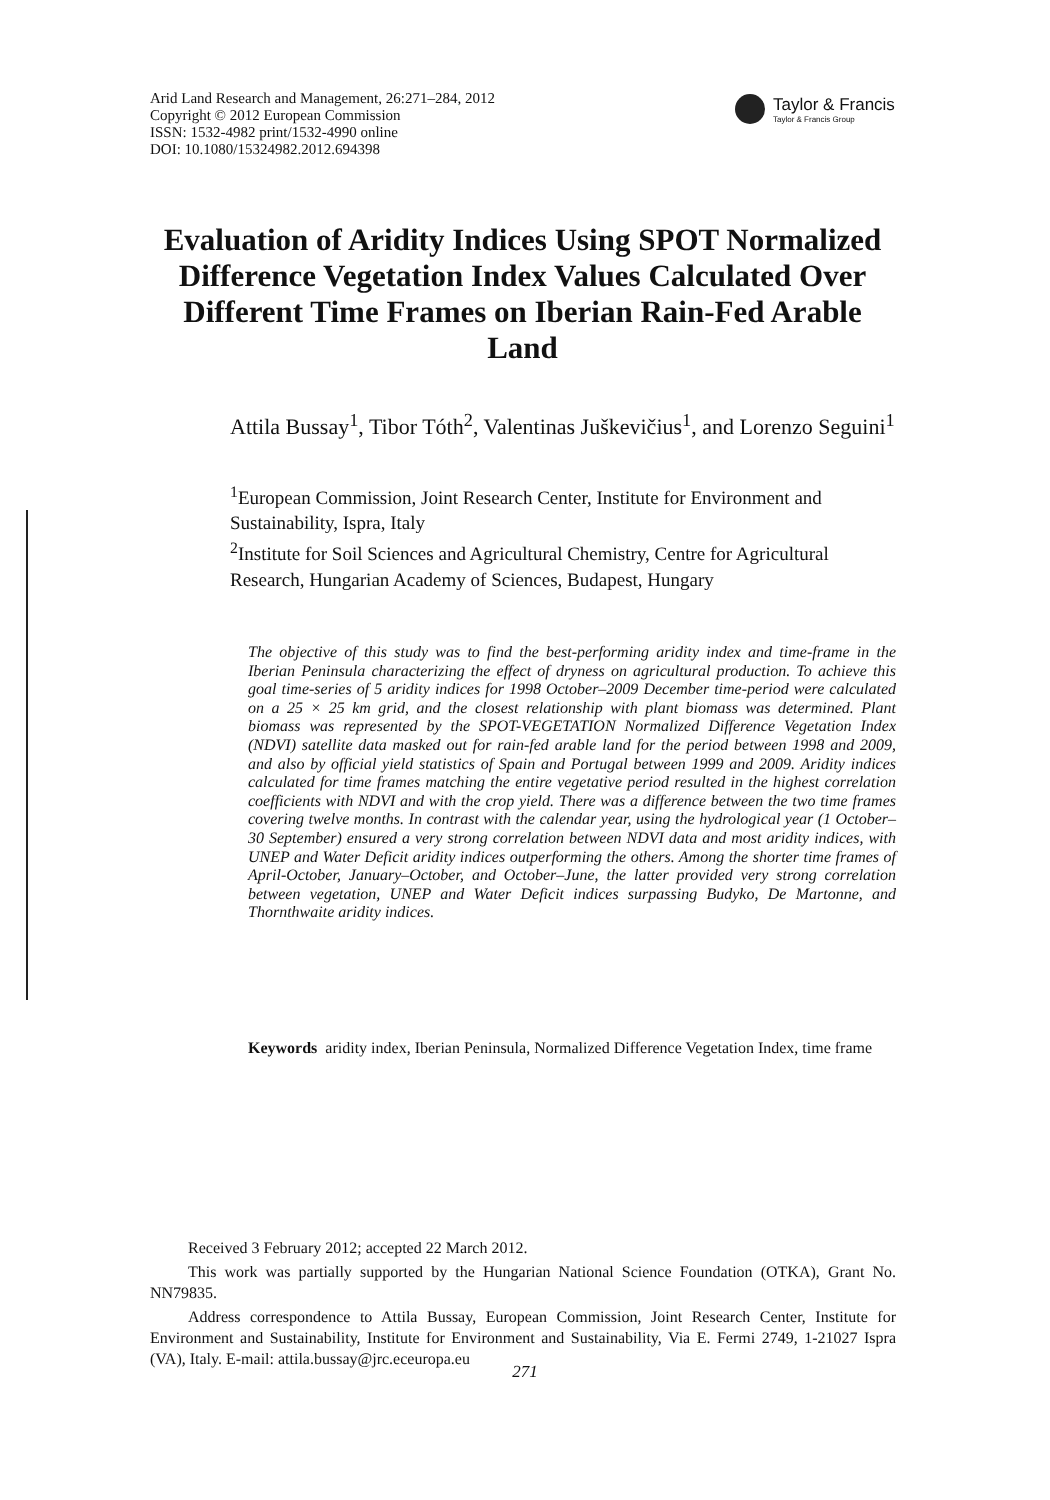Arid Land Research and Management, 26:271–284, 2012
Copyright © 2012 European Commission
ISSN: 1532-4982 print/1532-4990 online
DOI: 10.1080/15324982.2012.694398
Taylor & Francis
Taylor & Francis Group
Evaluation of Aridity Indices Using SPOT Normalized Difference Vegetation Index Values Calculated Over Different Time Frames on Iberian Rain-Fed Arable Land
Attila Bussay<sup>1</sup>, Tibor Tóth<sup>2</sup>, Valentinas Juškevičius<sup>1</sup>, and Lorenzo Seguini<sup>1</sup>
<sup>1</sup> European Commission, Joint Research Center, Institute for Environment and Sustainability, Ispra, Italy
<sup>2</sup> Institute for Soil Sciences and Agricultural Chemistry, Centre for Agricultural Research, Hungarian Academy of Sciences, Budapest, Hungary
The objective of this study was to find the best-performing aridity index and time-frame in the Iberian Peninsula characterizing the effect of dryness on agricultural production. To achieve this goal time-series of 5 aridity indices for 1998 October–2009 December time-period were calculated on a 25 × 25 km grid, and the closest relationship with plant biomass was determined. Plant biomass was represented by the SPOT-VEGETATION Normalized Difference Vegetation Index (NDVI) satellite data masked out for rain-fed arable land for the period between 1998 and 2009, and also by official yield statistics of Spain and Portugal between 1999 and 2009. Aridity indices calculated for time frames matching the entire vegetative period resulted in the highest correlation coefficients with NDVI and with the crop yield. There was a difference between the two time frames covering twelve months. In contrast with the calendar year, using the hydrological year (1 October–30 September) ensured a very strong correlation between NDVI data and most aridity indices, with UNEP and Water Deficit aridity indices outperforming the others. Among the shorter time frames of April-October, January–October, and October–June, the latter provided very strong correlation between vegetation, UNEP and Water Deficit indices surpassing Budyko, De Martonne, and Thornthwaite aridity indices.
Keywords aridity index, Iberian Peninsula, Normalized Difference Vegetation Index, time frame
Received 3 February 2012; accepted 22 March 2012.
This work was partially supported by the Hungarian National Science Foundation (OTKA), Grant No. NN79835.
Address correspondence to Attila Bussay, European Commission, Joint Research Center, Institute for Environment and Sustainability, Institute for Environment and Sustainability, Via E. Fermi 2749, 1-21027 Ispra (VA), Italy. E-mail: attila.bussay@jrc.eceuropa.eu
271